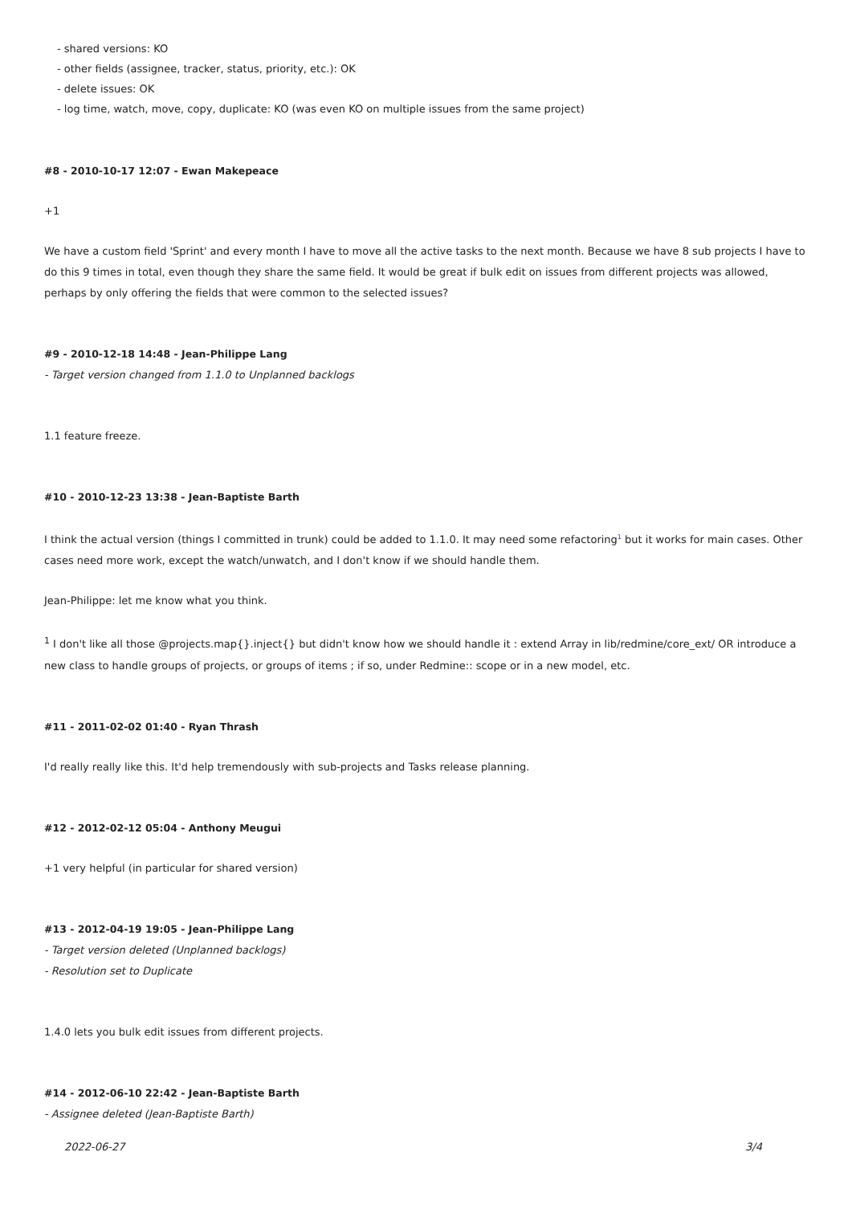- shared versions: KO
- other fields (assignee, tracker, status, priority, etc.): OK
- delete issues: OK
- log time, watch, move, copy, duplicate: KO (was even KO on multiple issues from the same project)
#8 - 2010-10-17 12:07 - Ewan Makepeace
+1
We have a custom field 'Sprint' and every month I have to move all the active tasks to the next month. Because we have 8 sub projects I have to do this 9 times in total, even though they share the same field. It would be great if bulk edit on issues from different projects was allowed, perhaps by only offering the fields that were common to the selected issues?
#9 - 2010-12-18 14:48 - Jean-Philippe Lang
- Target version changed from 1.1.0 to Unplanned backlogs
1.1 feature freeze.
#10 - 2010-12-23 13:38 - Jean-Baptiste Barth
I think the actual version (things I committed in trunk) could be added to 1.1.0. It may need some refactoring<sup>1</sup> but it works for main cases. Other cases need more work, except the watch/unwatch, and I don't know if we should handle them.
Jean-Philippe: let me know what you think.
<sup>1</sup> I don't like all those @projects.map{}.inject{} but didn't know how we should handle it : extend Array in lib/redmine/core_ext/ OR introduce a new class to handle groups of projects, or groups of items ; if so, under Redmine:: scope or in a new model, etc.
#11 - 2011-02-02 01:40 - Ryan Thrash
I'd really really like this. It'd help tremendously with sub-projects and Tasks release planning.
#12 - 2012-02-12 05:04 - Anthony Meugui
+1 very helpful (in particular for shared version)
#13 - 2012-04-19 19:05 - Jean-Philippe Lang
- Target version deleted (Unplanned backlogs)
- Resolution set to Duplicate
1.4.0 lets you bulk edit issues from different projects.
#14 - 2012-06-10 22:42 - Jean-Baptiste Barth
- Assignee deleted (Jean-Baptiste Barth)
2022-06-27 3/4